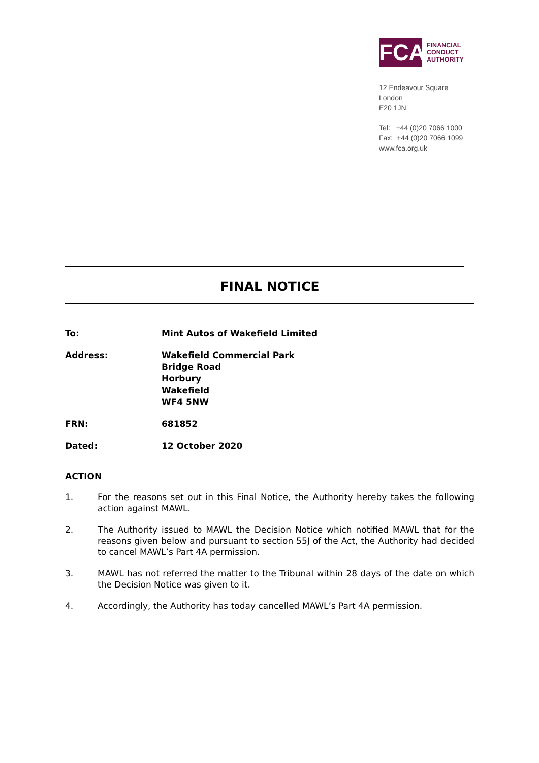FCA
FINANCIAL
CONDUCT
AUTHORITY
12 Endeavour Square
London
E20 1JN
Tel: +44 (0)20 7066 1000
Fax: +44 (0)20 7066 1099
www.fca.org.uk
FINAL NOTICE
To: Mint Autos of Wakefield Limited
Address: Wakefield Commercial Park
Bridge Road
Horbury
Wakefield
WF4 5NW
FRN: 681852
Dated: 12 October 2020
ACTION
1. For the reasons set out in this Final Notice, the Authority hereby takes the following action against MAWL.
2. The Authority issued to MAWL the Decision Notice which notified MAWL that for the reasons given below and pursuant to section 55J of the Act, the Authority had decided to cancel MAWL’s Part 4A permission.
3. MAWL has not referred the matter to the Tribunal within 28 days of the date on which the Decision Notice was given to it.
4. Accordingly, the Authority has today cancelled MAWL’s Part 4A permission.